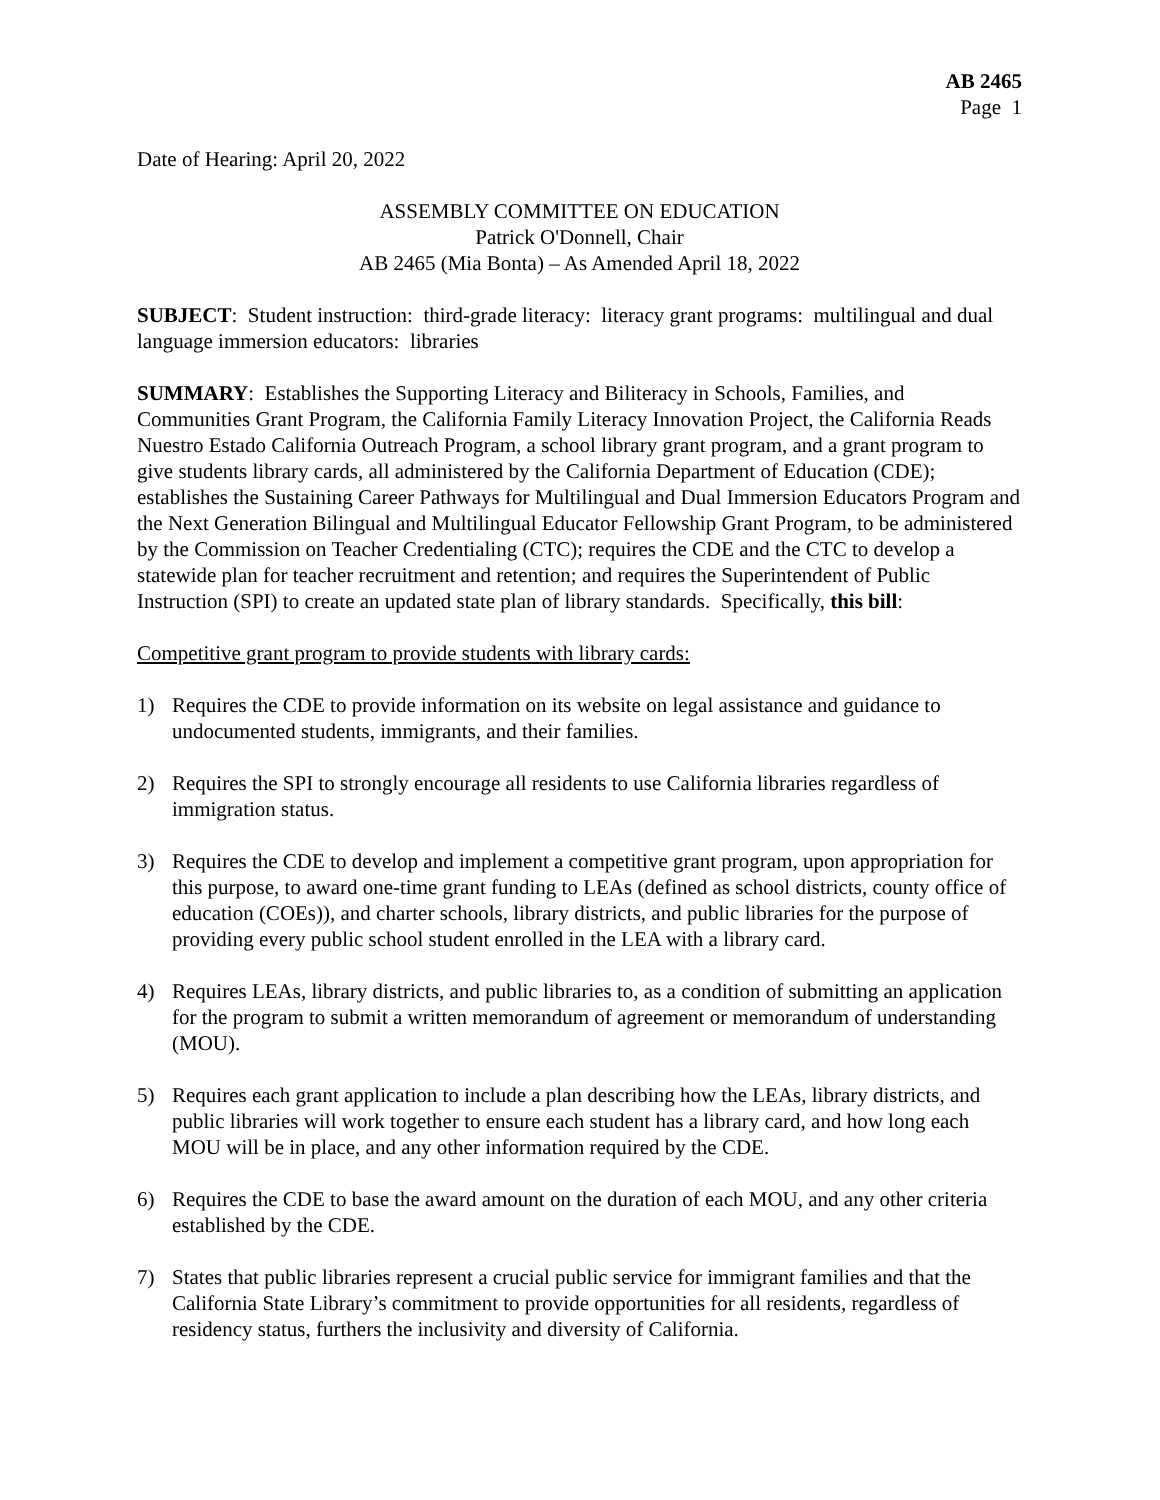AB 2465
Page 1
Date of Hearing: April 20, 2022
ASSEMBLY COMMITTEE ON EDUCATION
Patrick O'Donnell, Chair
AB 2465 (Mia Bonta) – As Amended April 18, 2022
SUBJECT: Student instruction: third-grade literacy: literacy grant programs: multilingual and dual language immersion educators: libraries
SUMMARY: Establishes the Supporting Literacy and Biliteracy in Schools, Families, and Communities Grant Program, the California Family Literacy Innovation Project, the California Reads Nuestro Estado California Outreach Program, a school library grant program, and a grant program to give students library cards, all administered by the California Department of Education (CDE); establishes the Sustaining Career Pathways for Multilingual and Dual Immersion Educators Program and the Next Generation Bilingual and Multilingual Educator Fellowship Grant Program, to be administered by the Commission on Teacher Credentialing (CTC); requires the CDE and the CTC to develop a statewide plan for teacher recruitment and retention; and requires the Superintendent of Public Instruction (SPI) to create an updated state plan of library standards. Specifically, this bill:
Competitive grant program to provide students with library cards:
1) Requires the CDE to provide information on its website on legal assistance and guidance to undocumented students, immigrants, and their families.
2) Requires the SPI to strongly encourage all residents to use California libraries regardless of immigration status.
3) Requires the CDE to develop and implement a competitive grant program, upon appropriation for this purpose, to award one-time grant funding to LEAs (defined as school districts, county office of education (COEs)), and charter schools, library districts, and public libraries for the purpose of providing every public school student enrolled in the LEA with a library card.
4) Requires LEAs, library districts, and public libraries to, as a condition of submitting an application for the program to submit a written memorandum of agreement or memorandum of understanding (MOU).
5) Requires each grant application to include a plan describing how the LEAs, library districts, and public libraries will work together to ensure each student has a library card, and how long each MOU will be in place, and any other information required by the CDE.
6) Requires the CDE to base the award amount on the duration of each MOU, and any other criteria established by the CDE.
7) States that public libraries represent a crucial public service for immigrant families and that the California State Library’s commitment to provide opportunities for all residents, regardless of residency status, furthers the inclusivity and diversity of California.